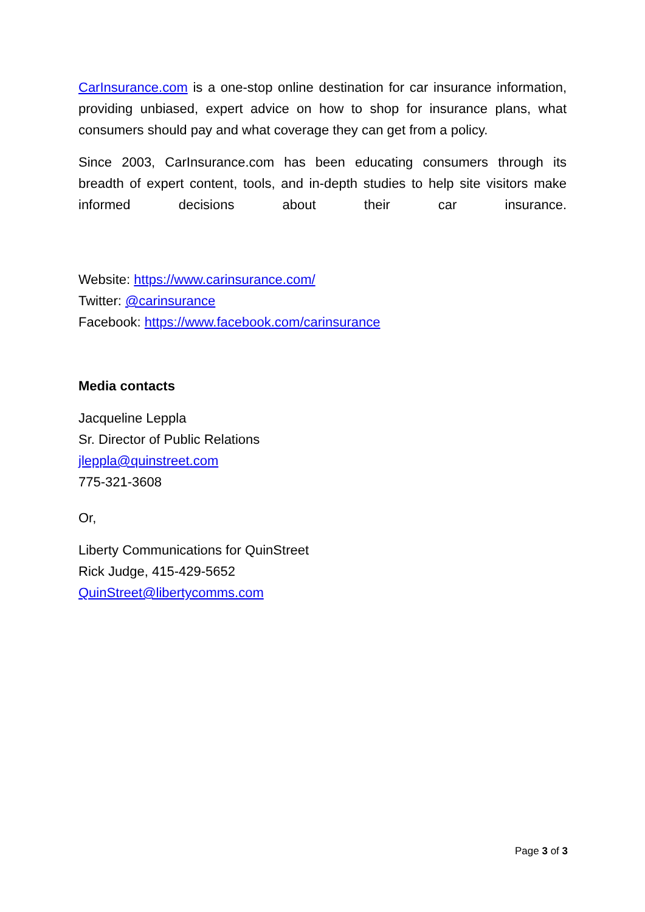CarInsurance.com is a one-stop online destination for car insurance information, providing unbiased, expert advice on how to shop for insurance plans, what consumers should pay and what coverage they can get from a policy.
Since 2003, CarInsurance.com has been educating consumers through its breadth of expert content, tools, and in-depth studies to help site visitors make informed decisions about their car insurance.
Website: https://www.carinsurance.com/
Twitter: @carinsurance
Facebook: https://www.facebook.com/carinsurance
Media contacts
Jacqueline Leppla
Sr. Director of Public Relations
jleppla@quinstreet.com
775-321-3608
Or,
Liberty Communications for QuinStreet
Rick Judge, 415-429-5652
QuinStreet@libertycomms.com
Page 3 of 3